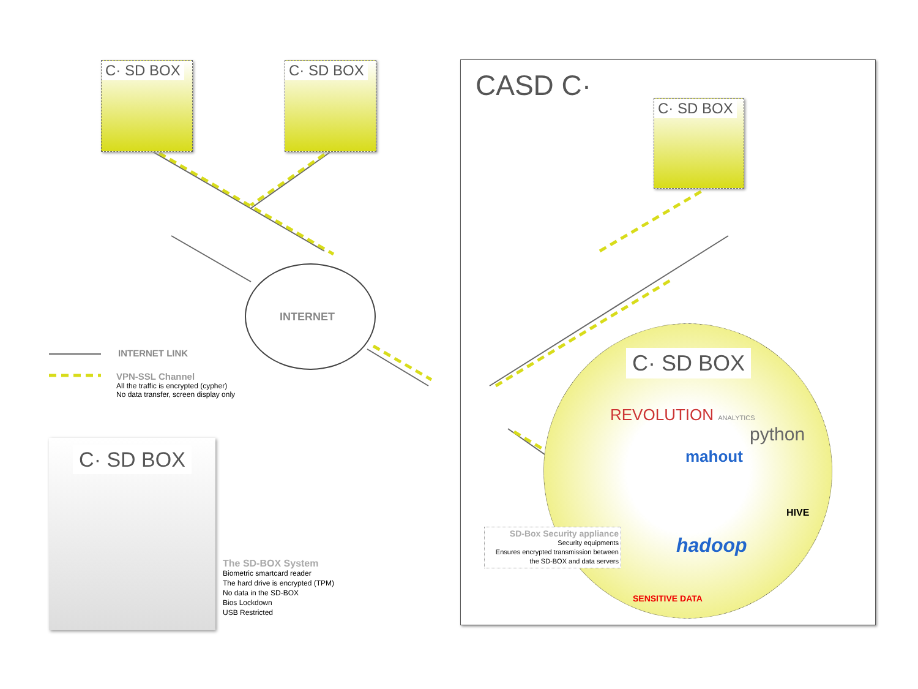C· SD BOX C· SD BOX
INTERNET
INTERNET LINK
VPN-SSL Channel
All the traffic is encrypted (cypher)
No data transfer, screen display only
C· SD BOX
The SD-BOX System
Biometric smartcard reader
The hard drive is encrypted (TPM)
No data in the SD-BOX
Bios Lockdown
USB Restricted
CASD C·
C· SD BOX
C· SD BOX
REVOLUTION ANALYTICS
python
mahout
HIVE
hadoop
SD-Box Security appliance
Security equipments
Ensures encrypted transmission between
the SD-BOX and data servers
SENSITIVE DATA